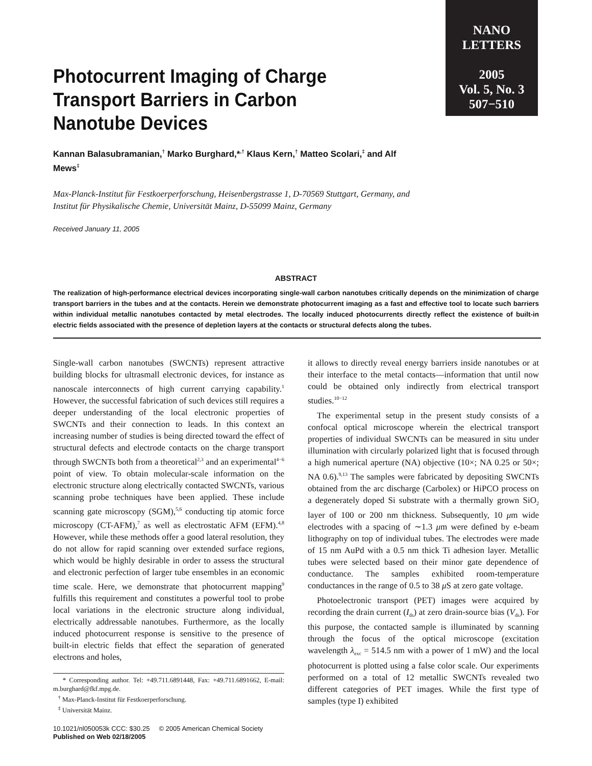NANO
LETTERS
2005
Vol. 5, No. 3
507−510
Photocurrent Imaging of Charge Transport Barriers in Carbon Nanotube Devices
Kannan Balasubramanian,<sup>†</sup> Marko Burghard,*<sup>,†</sup> Klaus Kern,<sup>†</sup> Matteo Scolari,<sup>‡</sup> and Alf Mews<sup>‡</sup>
Max-Planck-Institut für Festkoerperforschung, Heisenbergstrasse 1, D-70569 Stuttgart, Germany, and Institut für Physikalische Chemie, Universität Mainz, D-55099 Mainz, Germany
Received January 11, 2005
ABSTRACT
The realization of high-performance electrical devices incorporating single-wall carbon nanotubes critically depends on the minimization of charge transport barriers in the tubes and at the contacts. Herein we demonstrate photocurrent imaging as a fast and effective tool to locate such barriers within individual metallic nanotubes contacted by metal electrodes. The locally induced photocurrents directly reflect the existence of built-in electric fields associated with the presence of depletion layers at the contacts or structural defects along the tubes.
Single-wall carbon nanotubes (SWCNTs) represent attractive building blocks for ultrasmall electronic devices, for instance as nanoscale interconnects of high current carrying capability.<sup>1</sup> However, the successful fabrication of such devices still requires a deeper understanding of the local electronic properties of SWCNTs and their connection to leads. In this context an increasing number of studies is being directed toward the effect of structural defects and electrode contacts on the charge transport through SWCNTs both from a theoretical<sup>2,3</sup> and an experimental<sup>4−6</sup> point of view. To obtain molecular-scale information on the electronic structure along electrically contacted SWCNTs, various scanning probe techniques have been applied. These include scanning gate microscopy (SGM),<sup>5,6</sup> conducting tip atomic force microscopy (CT-AFM),<sup>7</sup> as well as electrostatic AFM (EFM).<sup>4,8</sup> However, while these methods offer a good lateral resolution, they do not allow for rapid scanning over extended surface regions, which would be highly desirable in order to assess the structural and electronic perfection of larger tube ensembles in an economic time scale. Here, we demonstrate that photocurrent mapping<sup>9</sup> fulfills this requirement and constitutes a powerful tool to probe local variations in the electronic structure along individual, electrically addressable nanotubes. Furthermore, as the locally induced photocurrent response is sensitive to the presence of built-in electric fields that effect the separation of generated electrons and holes,
* Corresponding author. Tel: +49.711.6891448, Fax: +49.711.6891662, E-mail: m.burghard@fkf.mpg.de.
<sup>†</sup> Max-Planck-Institut für Festkoerperforschung.
<sup>‡</sup> Universität Mainz.
10.1021/nl050053k CCC: $30.25 © 2005 American Chemical Society
Published on Web 02/18/2005
it allows to directly reveal energy barriers inside nanotubes or at their interface to the metal contacts—information that until now could be obtained only indirectly from electrical transport studies.<sup>10−12</sup>
The experimental setup in the present study consists of a confocal optical microscope wherein the electrical transport properties of individual SWCNTs can be measured in situ under illumination with circularly polarized light that is focused through a high numerical aperture (NA) objective (10×; NA 0.25 or 50×; NA 0.6).<sup>9,13</sup> The samples were fabricated by depositing SWCNTs obtained from the arc discharge (Carbolex) or HiPCO process on a degenerately doped Si substrate with a thermally grown SiO<sub>2</sub> layer of 100 or 200 nm thickness. Subsequently, 10 μm wide electrodes with a spacing of ∼1.3 μm were defined by e-beam lithography on top of individual tubes. The electrodes were made of 15 nm AuPd with a 0.5 nm thick Ti adhesion layer. Metallic tubes were selected based on their minor gate dependence of conductance. The samples exhibited room-temperature conductances in the range of 0.5 to 38 μ S at zero gate voltage.
Photoelectronic transport (PET) images were acquired by recording the drain current (I<sub>ds</sub>) at zero drain-source bias (V<sub>ds</sub>). For this purpose, the contacted sample is illuminated by scanning through the focus of the optical microscope (excitation wavelength λ<sub>exc</sub> = 514.5 nm with a power of 1 mW) and the local photocurrent is plotted using a false color scale. Our experiments performed on a total of 12 metallic SWCNTs revealed two different categories of PET images. While the first type of samples (type I) exhibited